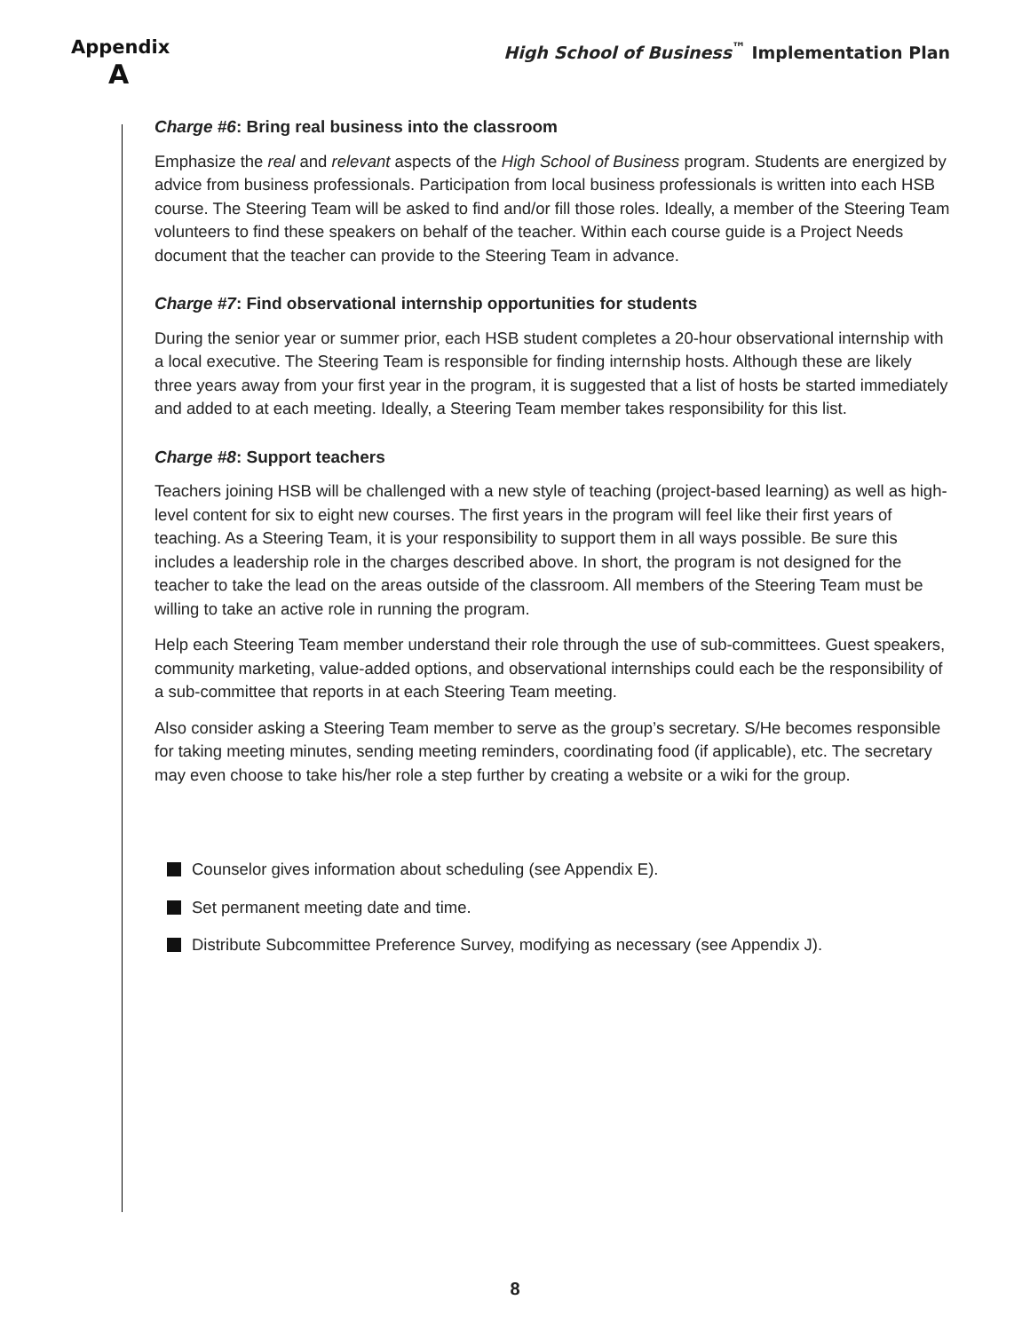Appendix
A
High School of Business<sup>™</sup> Implementation Plan
Charge #6: Bring real business into the classroom
Emphasize the real and relevant aspects of the High School of Business program. Students are energized by advice from business professionals. Participation from local business professionals is written into each HSB course. The Steering Team will be asked to find and/or fill those roles. Ideally, a member of the Steering Team volunteers to find these speakers on behalf of the teacher. Within each course guide is a Project Needs document that the teacher can provide to the Steering Team in advance.
Charge #7: Find observational internship opportunities for students
During the senior year or summer prior, each HSB student completes a 20-hour observational internship with a local executive. The Steering Team is responsible for finding internship hosts. Although these are likely three years away from your first year in the program, it is suggested that a list of hosts be started immediately and added to at each meeting. Ideally, a Steering Team member takes responsibility for this list.
Charge #8: Support teachers
Teachers joining HSB will be challenged with a new style of teaching (project-based learning) as well as high-level content for six to eight new courses. The first years in the program will feel like their first years of teaching. As a Steering Team, it is your responsibility to support them in all ways possible. Be sure this includes a leadership role in the charges described above. In short, the program is not designed for the teacher to take the lead on the areas outside of the classroom. All members of the Steering Team must be willing to take an active role in running the program.
Help each Steering Team member understand their role through the use of sub-committees. Guest speakers, community marketing, value-added options, and observational internships could each be the responsibility of a sub-committee that reports in at each Steering Team meeting.
Also consider asking a Steering Team member to serve as the group’s secretary. S/He becomes responsible for taking meeting minutes, sending meeting reminders, coordinating food (if applicable), etc. The secretary may even choose to take his/her role a step further by creating a website or a wiki for the group.
Counselor gives information about scheduling (see Appendix E).
Set permanent meeting date and time.
Distribute Subcommittee Preference Survey, modifying as necessary (see Appendix J).
8